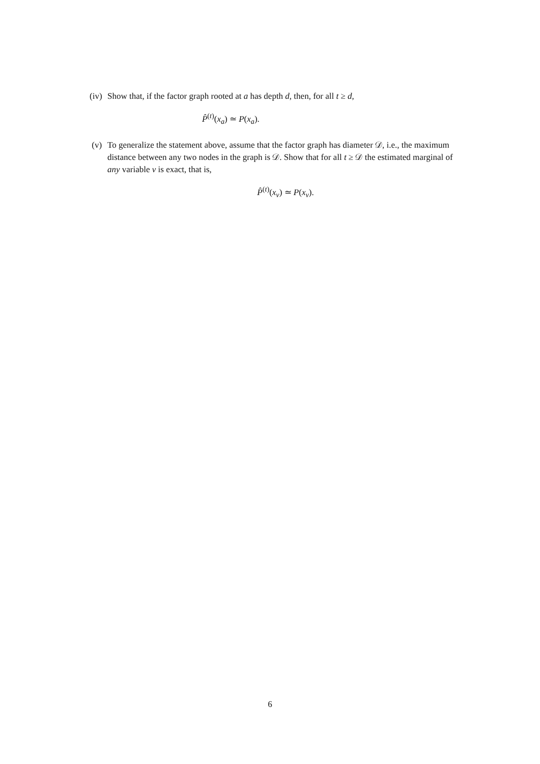(iv)
Show that, if the factor graph rooted at a has depth d, then, for all t ≥ d,
P̂<sup>(t)</sup>(x<sub>a</sub>) ≃ P(x<sub>a</sub>).
(v) To generalize the statement above, assume that the factor graph has diameter 𝒟, i.e., the maximum distance between any two nodes in the graph is 𝒟. Show that for all t ≥ 𝒟 the estimated marginal of any variable v is exact, that is,
P̂<sup>(t)</sup>(x<sub>v</sub>) ≃ P(x<sub>v</sub>).
6